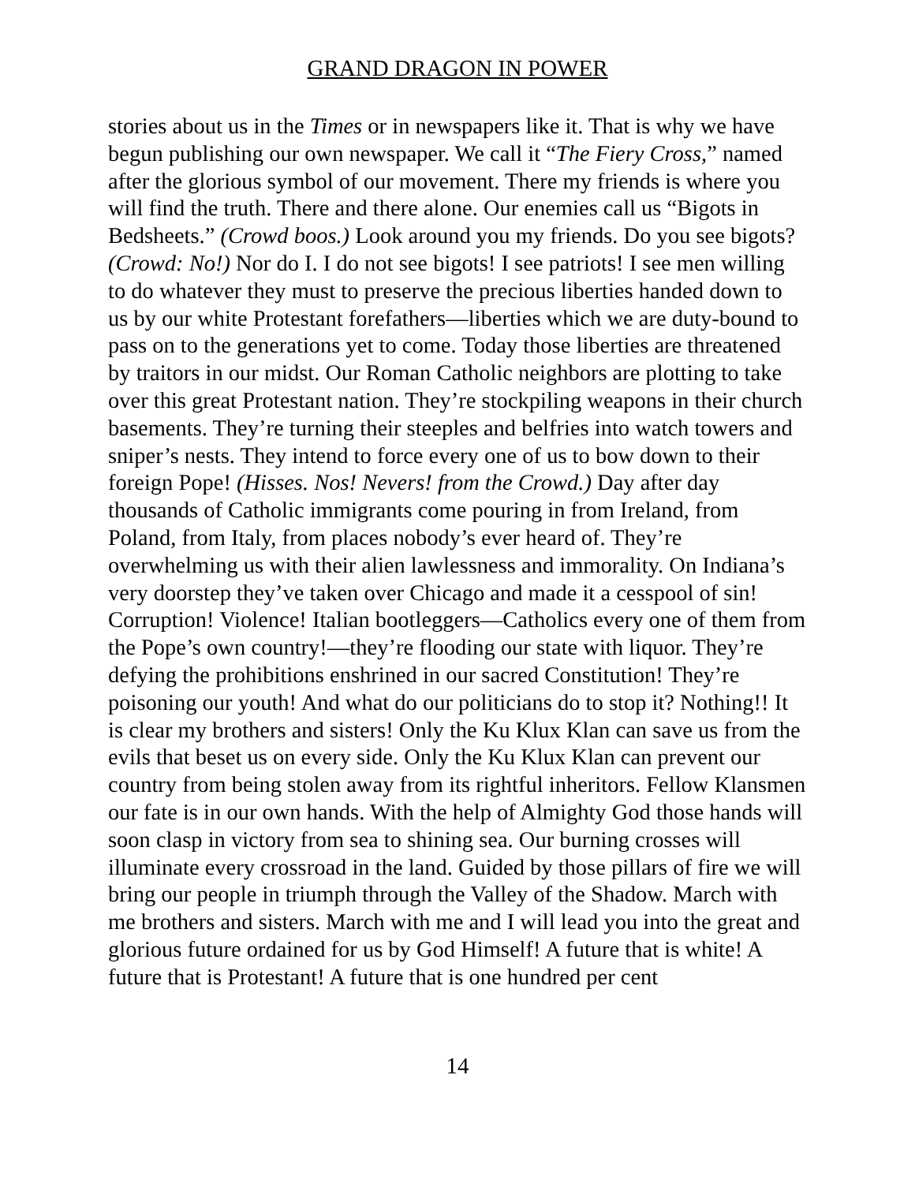GRAND DRAGON IN POWER
stories about us in the Times or in newspapers like it. That is why we have begun publishing our own newspaper. We call it “The Fiery Cross,” named after the glorious symbol of our movement. There my friends is where you will find the truth. There and there alone. Our enemies call us “Bigots in Bedsheets.” (Crowd boos.) Look around you my friends. Do you see bigots? (Crowd: No!) Nor do I. I do not see bigots! I see patriots! I see men willing to do whatever they must to preserve the precious liberties handed down to us by our white Protestant forefathers—liberties which we are duty-bound to pass on to the generations yet to come. Today those liberties are threatened by traitors in our midst. Our Roman Catholic neighbors are plotting to take over this great Protestant nation. They’re stockpiling weapons in their church basements. They’re turning their steeples and belfries into watch towers and sniper’s nests. They intend to force every one of us to bow down to their foreign Pope! (Hisses. Nos! Nevers! from the Crowd.) Day after day thousands of Catholic immigrants come pouring in from Ireland, from Poland, from Italy, from places nobody’s ever heard of. They’re overwhelming us with their alien lawlessness and immorality. On Indiana’s very doorstep they’ve taken over Chicago and made it a cesspool of sin! Corruption! Violence! Italian bootleggers—Catholics every one of them from the Pope’s own country!—they’re flooding our state with liquor. They’re defying the prohibitions enshrined in our sacred Constitution! They’re poisoning our youth! And what do our politicians do to stop it? Nothing!! It is clear my brothers and sisters! Only the Ku Klux Klan can save us from the evils that beset us on every side. Only the Ku Klux Klan can prevent our country from being stolen away from its rightful inheritors. Fellow Klansmen our fate is in our own hands. With the help of Almighty God those hands will soon clasp in victory from sea to shining sea. Our burning crosses will illuminate every crossroad in the land. Guided by those pillars of fire we will bring our people in triumph through the Valley of the Shadow. March with me brothers and sisters. March with me and I will lead you into the great and glorious future ordained for us by God Himself! A future that is white! A future that is Protestant! A future that is one hundred per cent
14